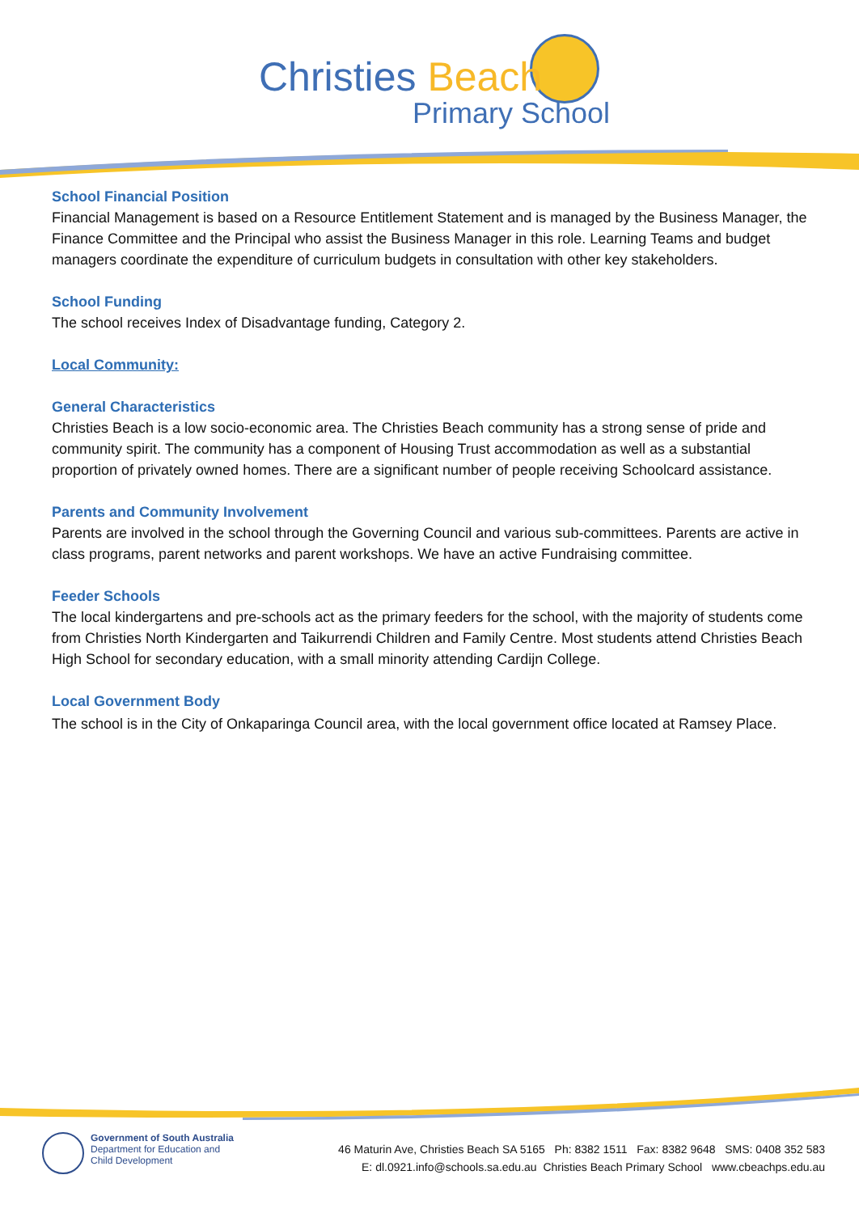Christies Beach
Primary School
School Financial Position
Financial Management is based on a Resource Entitlement Statement and is managed by the Business Manager, the Finance Committee and the Principal who assist the Business Manager in this role. Learning Teams and budget managers coordinate the expenditure of curriculum budgets in consultation with other key stakeholders.
School Funding
The school receives Index of Disadvantage funding, Category 2.
Local Community:
General Characteristics
Christies Beach is a low socio-economic area. The Christies Beach community has a strong sense of pride and community spirit. The community has a component of Housing Trust accommodation as well as a substantial proportion of privately owned homes. There are a significant number of people receiving Schoolcard assistance.
Parents and Community Involvement
Parents are involved in the school through the Governing Council and various sub-committees. Parents are active in class programs, parent networks and parent workshops. We have an active Fundraising committee.
Feeder Schools
The local kindergartens and pre-schools act as the primary feeders for the school, with the majority of students come from Christies North Kindergarten and Taikurrendi Children and Family Centre. Most students attend Christies Beach High School for secondary education, with a small minority attending Cardijn College.
Local Government Body
The school is in the City of Onkaparinga Council area, with the local government office located at Ramsey Place.
Government of South Australia
Department for Education and
Child Development
46 Maturin Ave, Christies Beach SA 5165 Ph: 8382 1511 Fax: 8382 9648 SMS: 0408 352 583
E: dl.0921.info@schools.sa.edu.au Christies Beach Primary School www.cbeachps.edu.au